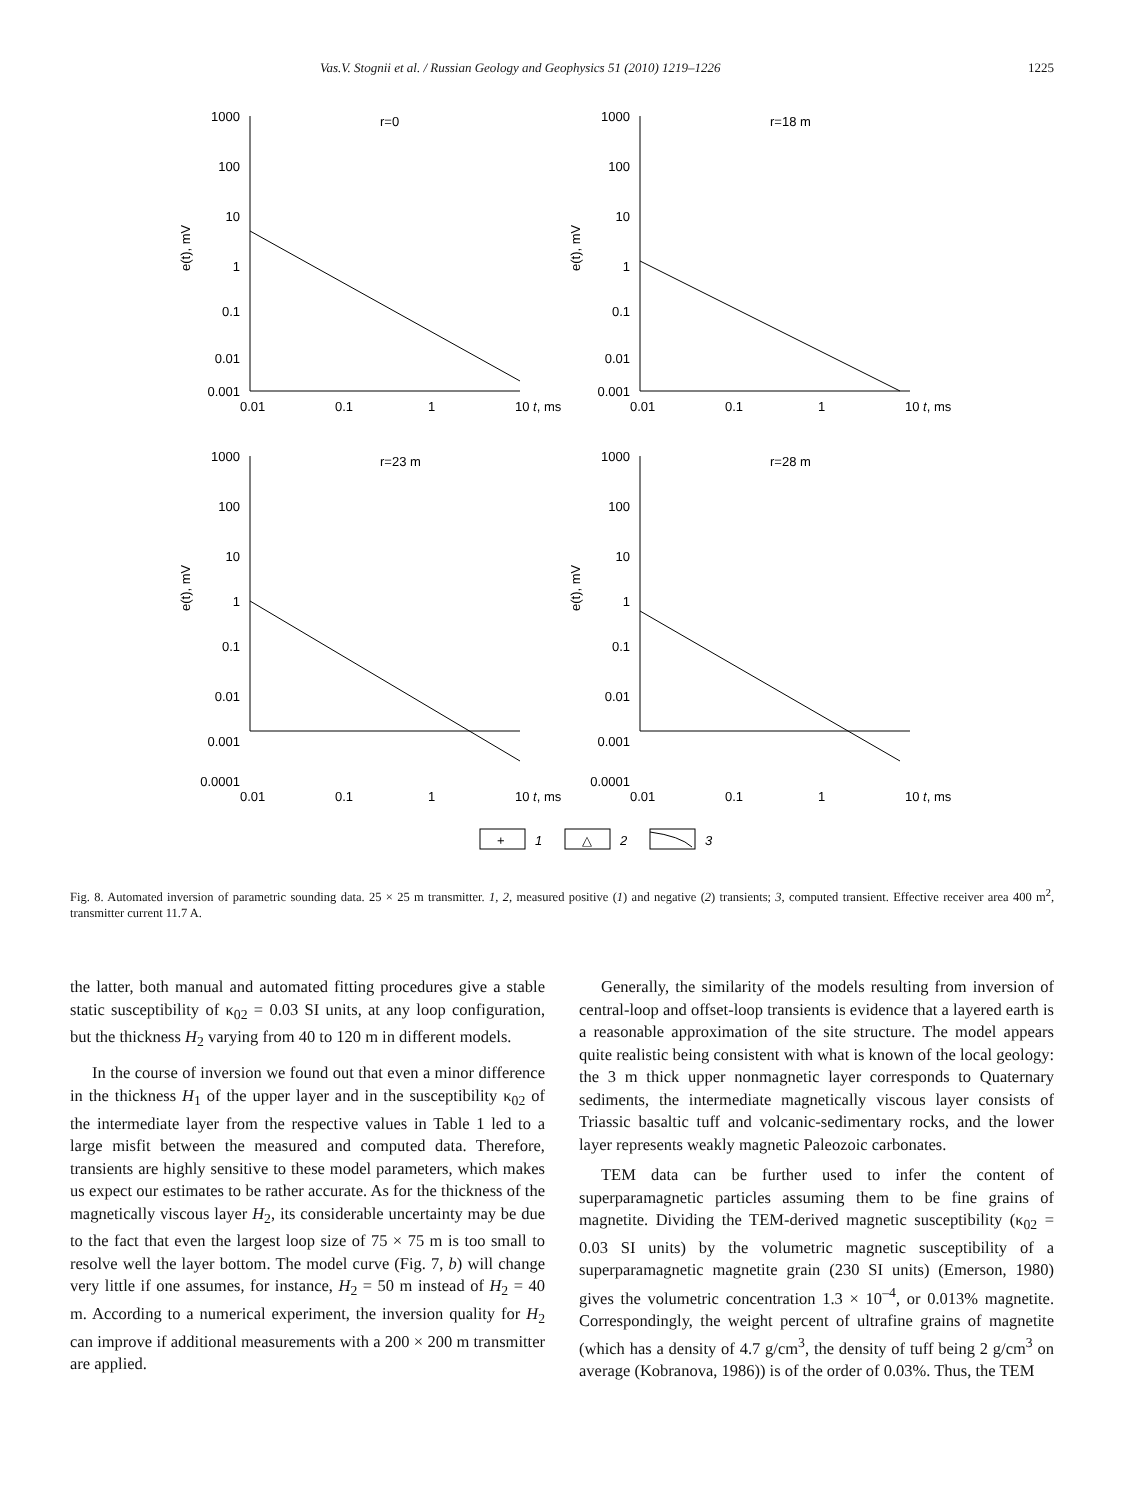Vas.V. Stognii et al. / Russian Geology and Geophysics 51 (2010) 1219–1226 1225
1000
100
10
1
0.1
0.01
0.001
1000
100
10
1
0.1
0.01
0.001
1000
100
10
1
0.1
0.01
0.001
0.0001
1000
100
10
1
0.1
0.01
0.001
0.0001
0.01
0.1
1
10 t, ms
0.01
0.1
1
10 t, ms
0.01
0.1
1
10 t, ms
0.01
0.1
1
10 t, ms
r=0
r=18 m
r=23 m
r=28 m
e(t), mV
e(t), mV
e(t), mV
e(t), mV
+
1
△
2
3
Fig. 8. Automated inversion of parametric sounding data. 25 × 25 m transmitter. 1, 2, measured positive (1) and negative (2) transients; 3, computed transient. Effective receiver area 400 m<sup>2</sup>, transmitter current 11.7 A.
the latter, both manual and automated fitting procedures give a stable static susceptibility of κ<sub>02</sub> = 0.03 SI units, at any loop configuration, but the thickness H<sub>2</sub> varying from 40 to 120 m in different models.
In the course of inversion we found out that even a minor difference in the thickness H<sub>1</sub> of the upper layer and in the susceptibility κ<sub>02</sub> of the intermediate layer from the respective values in Table 1 led to a large misfit between the measured and computed data. Therefore, transients are highly sensitive to these model parameters, which makes us expect our estimates to be rather accurate. As for the thickness of the magnetically viscous layer H<sub>2</sub>, its considerable uncertainty may be due to the fact that even the largest loop size of 75 × 75 m is too small to resolve well the layer bottom. The model curve (Fig. 7, b) will change very little if one assumes, for instance, H<sub>2</sub> = 50 m instead of H<sub>2</sub> = 40 m. According to a numerical experiment, the inversion quality for H<sub>2</sub> can improve if additional measurements with a 200 × 200 m transmitter are applied.
Generally, the similarity of the models resulting from inversion of central-loop and offset-loop transients is evidence that a layered earth is a reasonable approximation of the site structure. The model appears quite realistic being consistent with what is known of the local geology: the 3 m thick upper nonmagnetic layer corresponds to Quaternary sediments, the intermediate magnetically viscous layer consists of Triassic basaltic tuff and volcanic-sedimentary rocks, and the lower layer represents weakly magnetic Paleozoic carbonates.
TEM data can be further used to infer the content of superparamagnetic particles assuming them to be fine grains of magnetite. Dividing the TEM-derived magnetic susceptibility (κ<sub>02</sub> = 0.03 SI units) by the volumetric magnetic susceptibility of a superparamagnetic magnetite grain (230 SI units) (Emerson, 1980) gives the volumetric concentration 1.3 × 10<sup>–4</sup>, or 0.013% magnetite. Correspondingly, the weight percent of ultrafine grains of magnetite (which has a density of 4.7 g/cm<sup>3</sup>, the density of tuff being 2 g/cm<sup>3</sup> on average (Kobranova, 1986)) is of the order of 0.03%. Thus, the TEM